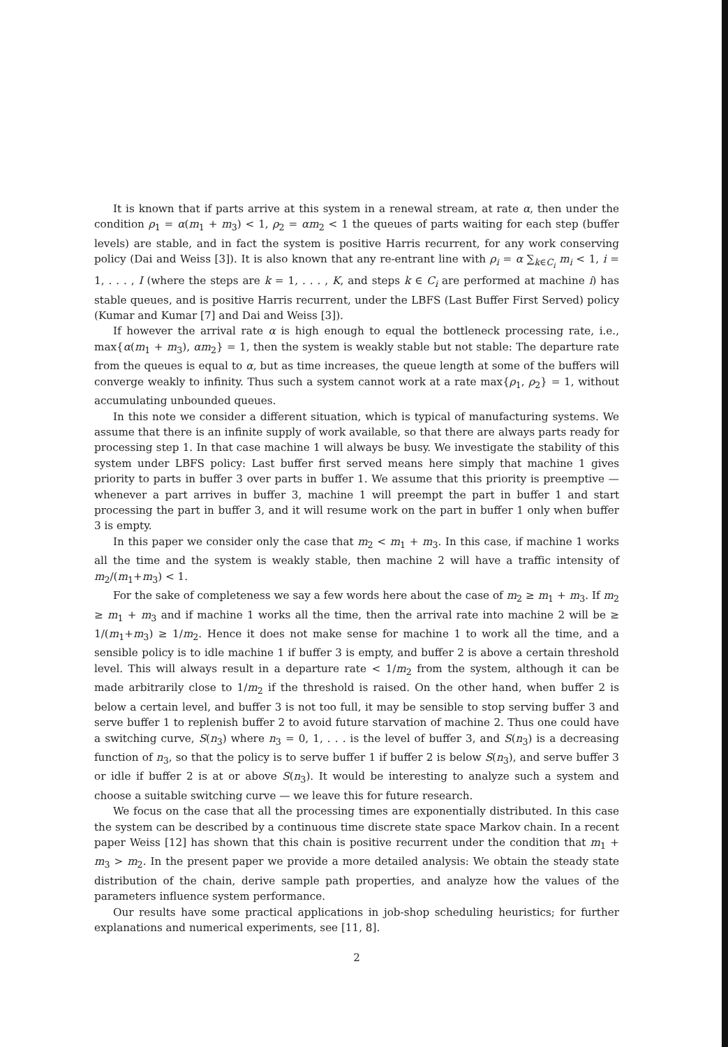It is known that if parts arrive at this system in a renewal stream, at rate α, then under the condition ρ<sub>1</sub> = α(m<sub>1</sub> + m<sub>3</sub>) < 1, ρ<sub>2</sub> = αm<sub>2</sub> < 1 the queues of parts waiting for each step (buffer levels) are stable, and in fact the system is positive Harris recurrent, for any work conserving policy (Dai and Weiss [3]). It is also known that any re-entrant line with ρ<sub>i</sub> = α ∑<sub>k∈C<sub>i</sub></sub> m<sub>i</sub> < 1, i = 1, . . . , I (where the steps are k = 1, . . . , K, and steps k ∈ C<sub>i</sub> are performed at machine i) has stable queues, and is positive Harris recurrent, under the LBFS (Last Buffer First Served) policy (Kumar and Kumar [7] and Dai and Weiss [3]).
If however the arrival rate α is high enough to equal the bottleneck processing rate, i.e., max{α(m<sub>1</sub> + m<sub>3</sub>), αm<sub>2</sub>} = 1, then the system is weakly stable but not stable: The departure rate from the queues is equal to α, but as time increases, the queue length at some of the buffers will converge weakly to infinity. Thus such a system cannot work at a rate max{ρ<sub>1</sub>, ρ<sub>2</sub>} = 1, without accumulating unbounded queues.
In this note we consider a different situation, which is typical of manufacturing systems. We assume that there is an infinite supply of work available, so that there are always parts ready for processing step 1. In that case machine 1 will always be busy. We investigate the stability of this system under LBFS policy: Last buffer first served means here simply that machine 1 gives priority to parts in buffer 3 over parts in buffer 1. We assume that this priority is preemptive — whenever a part arrives in buffer 3, machine 1 will preempt the part in buffer 1 and start processing the part in buffer 3, and it will resume work on the part in buffer 1 only when buffer 3 is empty.
In this paper we consider only the case that m<sub>2</sub> < m<sub>1</sub> + m<sub>3</sub>. In this case, if machine 1 works all the time and the system is weakly stable, then machine 2 will have a traffic intensity of m<sub>2</sub>/(m<sub>1</sub>+m<sub>3</sub>) < 1.
For the sake of completeness we say a few words here about the case of m<sub>2</sub> ≥ m<sub>1</sub> + m<sub>3</sub>. If m<sub>2</sub> ≥ m<sub>1</sub> + m<sub>3</sub> and if machine 1 works all the time, then the arrival rate into machine 2 will be ≥ 1/(m<sub>1</sub>+m<sub>3</sub>) ≥ 1/m<sub>2</sub>. Hence it does not make sense for machine 1 to work all the time, and a sensible policy is to idle machine 1 if buffer 3 is empty, and buffer 2 is above a certain threshold level. This will always result in a departure rate < 1/m<sub>2</sub> from the system, although it can be made arbitrarily close to 1/m<sub>2</sub> if the threshold is raised. On the other hand, when buffer 2 is below a certain level, and buffer 3 is not too full, it may be sensible to stop serving buffer 3 and serve buffer 1 to replenish buffer 2 to avoid future starvation of machine 2. Thus one could have a switching curve, S(n<sub>3</sub>) where n<sub>3</sub> = 0, 1, . . . is the level of buffer 3, and S(n<sub>3</sub>) is a decreasing function of n<sub>3</sub>, so that the policy is to serve buffer 1 if buffer 2 is below S(n<sub>3</sub>), and serve buffer 3 or idle if buffer 2 is at or above S(n<sub>3</sub>). It would be interesting to analyze such a system and choose a suitable switching curve — we leave this for future research.
We focus on the case that all the processing times are exponentially distributed. In this case the system can be described by a continuous time discrete state space Markov chain. In a recent paper Weiss [12] has shown that this chain is positive recurrent under the condition that m<sub>1</sub> + m<sub>3</sub> > m<sub>2</sub>. In the present paper we provide a more detailed analysis: We obtain the steady state distribution of the chain, derive sample path properties, and analyze how the values of the parameters influence system performance.
Our results have some practical applications in job-shop scheduling heuristics; for further explanations and numerical experiments, see [11, 8].
2